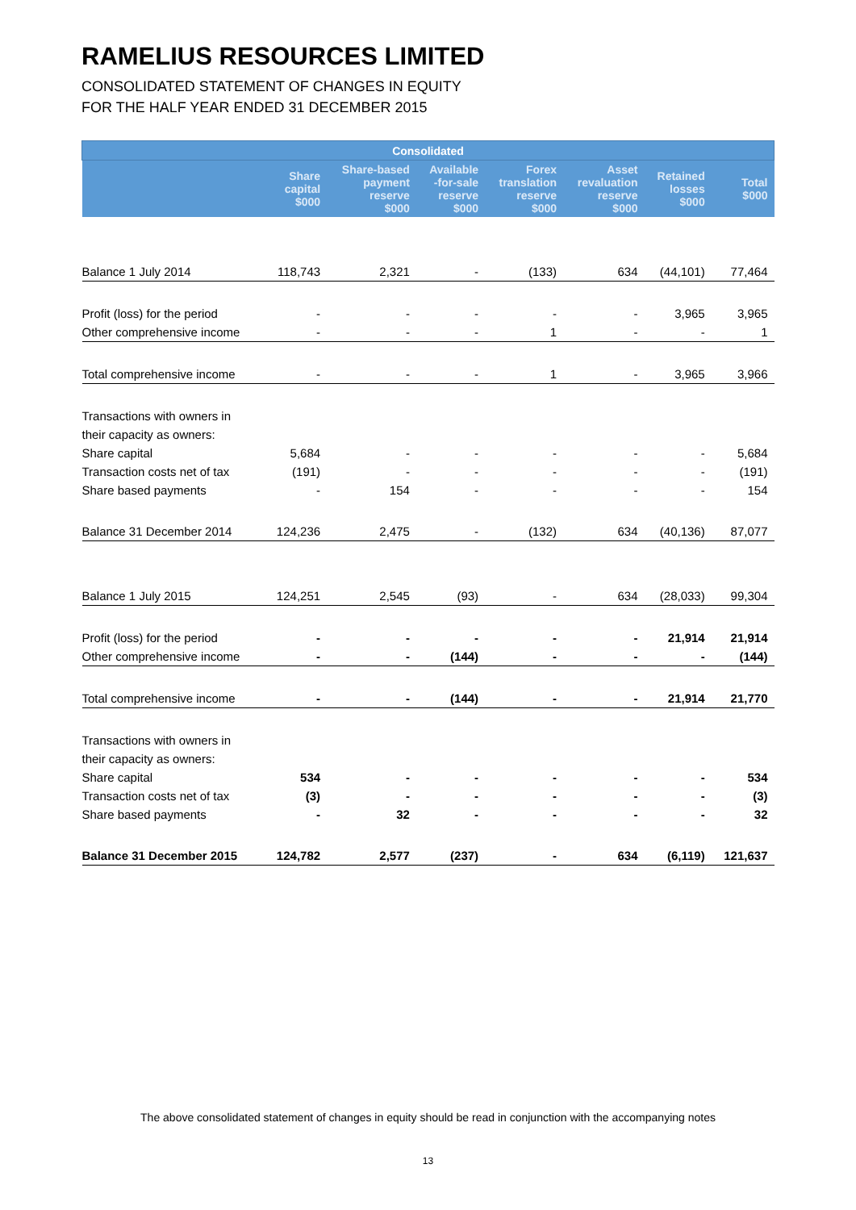RAMELIUS RESOURCES LIMITED
CONSOLIDATED STATEMENT OF CHANGES IN EQUITY
FOR THE HALF YEAR ENDED 31 DECEMBER 2015
| Consolidated | | | | | | | |
| --- | --- | --- | --- | --- | --- | --- | --- |
| | Share capital $000 | Share-based payment reserve $000 | Available -for-sale reserve $000 | Forex translation reserve $000 | Asset revaluation reserve $000 | Retained losses $000 | Total $000 |
| Balance 1 July 2014 | 118,743 | 2,321 | - | (133) | 634 | (44,101) | 77,464 |
| Profit (loss) for the period | - | - | - | - | - | 3,965 | 3,965 |
| Other comprehensive income | - | - | - | 1 | - | - | 1 |
| Total comprehensive income | - | - | - | 1 | - | 3,965 | 3,966 |
| Transactions with owners in | | | | | | | |
| their capacity as owners: | | | | | | | |
| Share capital | 5,684 | - | - | - | - | - | 5,684 |
| Transaction costs net of tax | (191) | - | - | - | - | - | (191) |
| Share based payments | - | 154 | - | - | - | - | 154 |
| Balance 31 December 2014 | 124,236 | 2,475 | - | (132) | 634 | (40,136) | 87,077 |
| Balance 1 July 2015 | 124,251 | 2,545 | (93) | - | 634 | (28,033) | 99,304 |
| Profit (loss) for the period | - | - | - | - | - | 21,914 | 21,914 |
| Other comprehensive income | - | - | (144) | - | - | - | (144) |
| Total comprehensive income | - | - | (144) | - | - | 21,914 | 21,770 |
| Transactions with owners in | | | | | | | |
| their capacity as owners: | | | | | | | |
| Share capital | 534 | - | - | - | - | - | 534 |
| Transaction costs net of tax | (3) | - | - | - | - | - | (3) |
| Share based payments | - | 32 | - | - | - | - | 32 |
| Balance 31 December 2015 | 124,782 | 2,577 | (237) | - | 634 | (6,119) | 121,637 |
The above consolidated statement of changes in equity should be read in conjunction with the accompanying notes
13